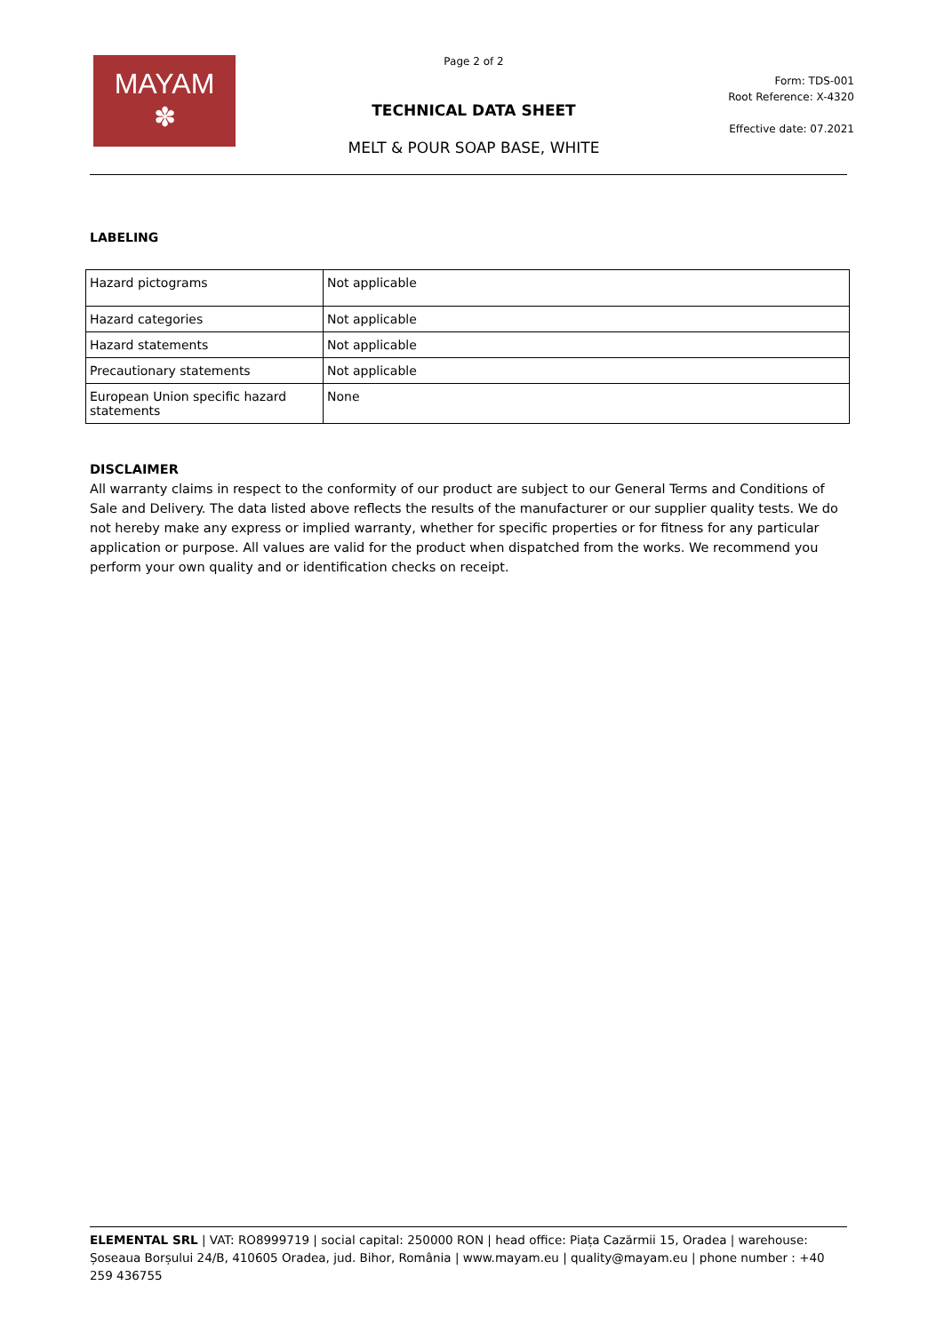MAYAM
✽
Page 2 of 2
TECHNICAL DATA SHEET
MELT & POUR SOAP BASE, WHITE
Form: TDS-001
Root Reference: X-4320
Effective date: 07.2021
LABELING
| Hazard pictograms | Not applicable |
| Hazard categories | Not applicable |
| Hazard statements | Not applicable |
| Precautionary statements | Not applicable |
| European Union specific hazard statements | None |
DISCLAIMER
All warranty claims in respect to the conformity of our product are subject to our General Terms and Conditions of Sale and Delivery. The data listed above reflects the results of the manufacturer or our supplier quality tests. We do not hereby make any express or implied warranty, whether for specific properties or for fitness for any particular application or purpose. All values are valid for the product when dispatched from the works. We recommend you perform your own quality and or identification checks on receipt.
ELEMENTAL SRL | VAT: RO8999719 | social capital: 250000 RON | head office: Piața Cazărmii 15, Oradea | warehouse: Șoseaua Borșului 24/B, 410605 Oradea, jud. Bihor, România | www.mayam.eu | quality@mayam.eu | phone number : +40 259 436755